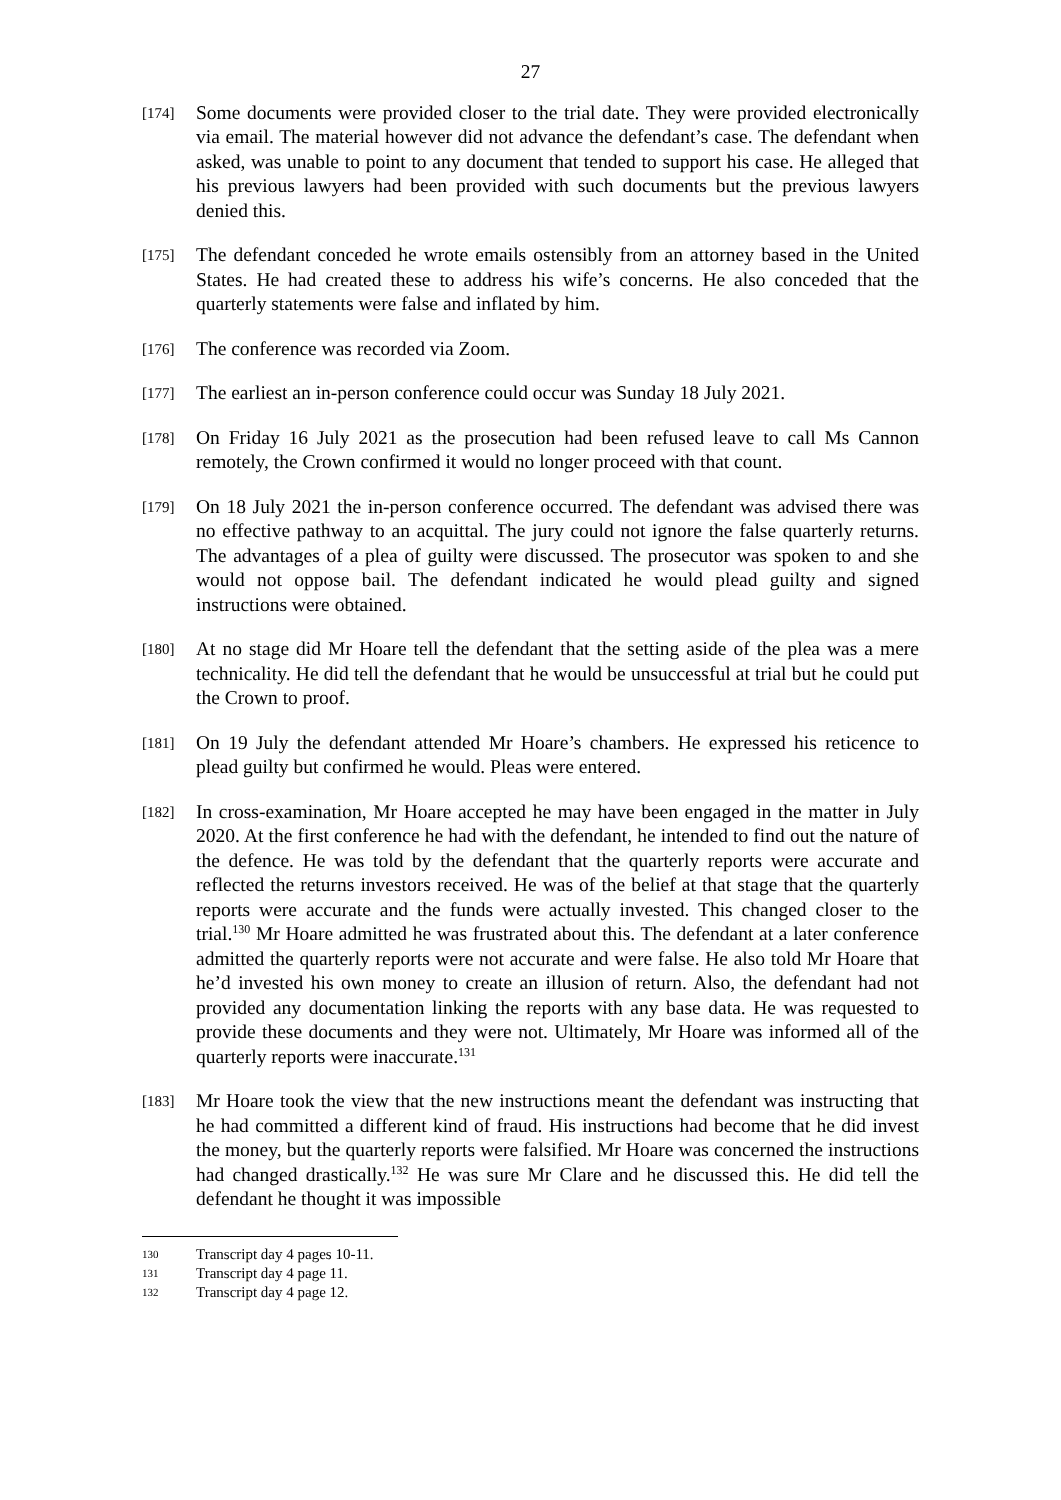27
[174]
Some documents were provided closer to the trial date. They were provided electronically via email. The material however did not advance the defendant’s case. The defendant when asked, was unable to point to any document that tended to support his case. He alleged that his previous lawyers had been provided with such documents but the previous lawyers denied this.
[175]
The defendant conceded he wrote emails ostensibly from an attorney based in the United States. He had created these to address his wife’s concerns. He also conceded that the quarterly statements were false and inflated by him.
[176]
The conference was recorded via Zoom.
[177]
The earliest an in-person conference could occur was Sunday 18 July 2021.
[178]
On Friday 16 July 2021 as the prosecution had been refused leave to call Ms Cannon remotely, the Crown confirmed it would no longer proceed with that count.
[179]
On 18 July 2021 the in-person conference occurred. The defendant was advised there was no effective pathway to an acquittal. The jury could not ignore the false quarterly returns. The advantages of a plea of guilty were discussed. The prosecutor was spoken to and she would not oppose bail. The defendant indicated he would plead guilty and signed instructions were obtained.
[180]
At no stage did Mr Hoare tell the defendant that the setting aside of the plea was a mere technicality. He did tell the defendant that he would be unsuccessful at trial but he could put the Crown to proof.
[181]
On 19 July the defendant attended Mr Hoare’s chambers. He expressed his reticence to plead guilty but confirmed he would. Pleas were entered.
[182]
In cross-examination, Mr Hoare accepted he may have been engaged in the matter in July 2020. At the first conference he had with the defendant, he intended to find out the nature of the defence. He was told by the defendant that the quarterly reports were accurate and reflected the returns investors received. He was of the belief at that stage that the quarterly reports were accurate and the funds were actually invested. This changed closer to the trial.<sup>130</sup> Mr Hoare admitted he was frustrated about this. The defendant at a later conference admitted the quarterly reports were not accurate and were false. He also told Mr Hoare that he’d invested his own money to create an illusion of return. Also, the defendant had not provided any documentation linking the reports with any base data. He was requested to provide these documents and they were not. Ultimately, Mr Hoare was informed all of the quarterly reports were inaccurate.<sup>131</sup>
[183]
Mr Hoare took the view that the new instructions meant the defendant was instructing that he had committed a different kind of fraud. His instructions had become that he did invest the money, but the quarterly reports were falsified. Mr Hoare was concerned the instructions had changed drastically.<sup>132</sup> He was sure Mr Clare and he discussed this. He did tell the defendant he thought it was impossible
130 Transcript day 4 pages 10-11.
131 Transcript day 4 page 11.
132 Transcript day 4 page 12.